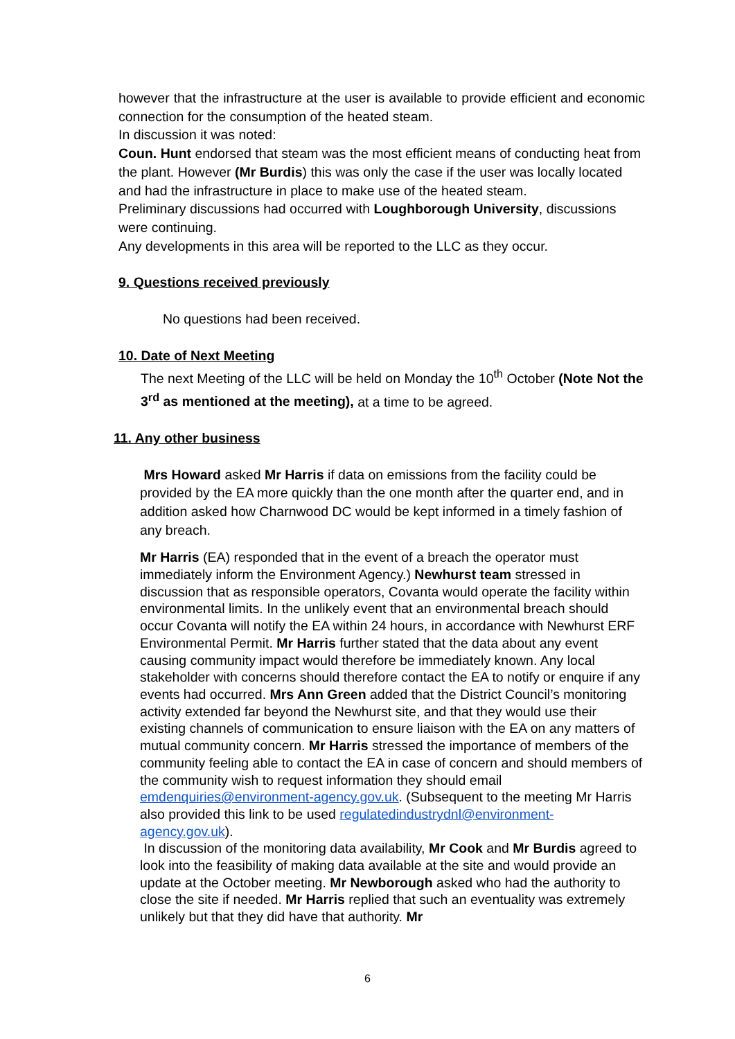however that the infrastructure at the user is available to provide efficient and economic connection for the consumption of the heated steam.
In discussion it was noted:
Coun. Hunt endorsed that steam was the most efficient means of conducting heat from the plant. However (Mr Burdis) this was only the case if the user was locally located and had the infrastructure in place to make use of the heated steam.
Preliminary discussions had occurred with Loughborough University, discussions were continuing.
Any developments in this area will be reported to the LLC as they occur.
9. Questions received previously
No questions had been received.
10. Date of Next Meeting
The next Meeting of the LLC will be held on Monday the 10<sup>th</sup> October (Note Not the 3<sup>rd</sup> as mentioned at the meeting), at a time to be agreed.
11. Any other business
Mrs Howard asked Mr Harris if data on emissions from the facility could be provided by the EA more quickly than the one month after the quarter end, and in addition asked how Charnwood DC would be kept informed in a timely fashion of any breach.
Mr Harris (EA) responded that in the event of a breach the operator must immediately inform the Environment Agency.) Newhurst team stressed in discussion that as responsible operators, Covanta would operate the facility within environmental limits. In the unlikely event that an environmental breach should occur Covanta will notify the EA within 24 hours, in accordance with Newhurst ERF Environmental Permit. Mr Harris further stated that the data about any event causing community impact would therefore be immediately known. Any local stakeholder with concerns should therefore contact the EA to notify or enquire if any events had occurred. Mrs Ann Green added that the District Council’s monitoring activity extended far beyond the Newhurst site, and that they would use their existing channels of communication to ensure liaison with the EA on any matters of mutual community concern. Mr Harris stressed the importance of members of the community feeling able to contact the EA in case of concern and should members of the community wish to request information they should email emdenquiries@environment-agency.gov.uk. (Subsequent to the meeting Mr Harris also provided this link to be used regulatedindustrydnl@environment-agency.gov.uk).
In discussion of the monitoring data availability, Mr Cook and Mr Burdis agreed to look into the feasibility of making data available at the site and would provide an update at the October meeting. Mr Newborough asked who had the authority to close the site if needed. Mr Harris replied that such an eventuality was extremely unlikely but that they did have that authority. Mr
6